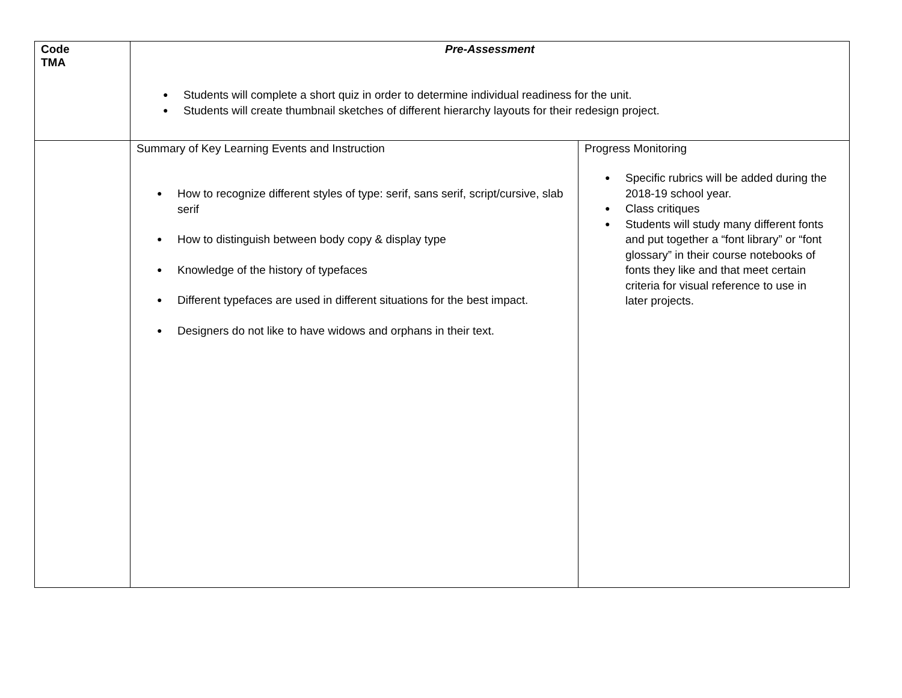| Code TMA | Pre-Assessment Students will complete a short quiz in order to determine individual readiness for the unit. Students will create thumbnail sketches of different hierarchy layouts for their redesign project. | |
| | Summary of Key Learning Events and Instruction How to recognize different styles of type: serif, sans serif, script/cursive, slab serif How to distinguish between body copy & display type Knowledge of the history of typefaces Different typefaces are used in different situations for the best impact. Designers do not like to have widows and orphans in their text. | Progress Monitoring Specific rubrics will be added during the 2018-19 school year. Class critiques Students will study many different fonts and put together a “font library” or “font glossary” in their course notebooks of fonts they like and that meet certain criteria for visual reference to use in later projects. |